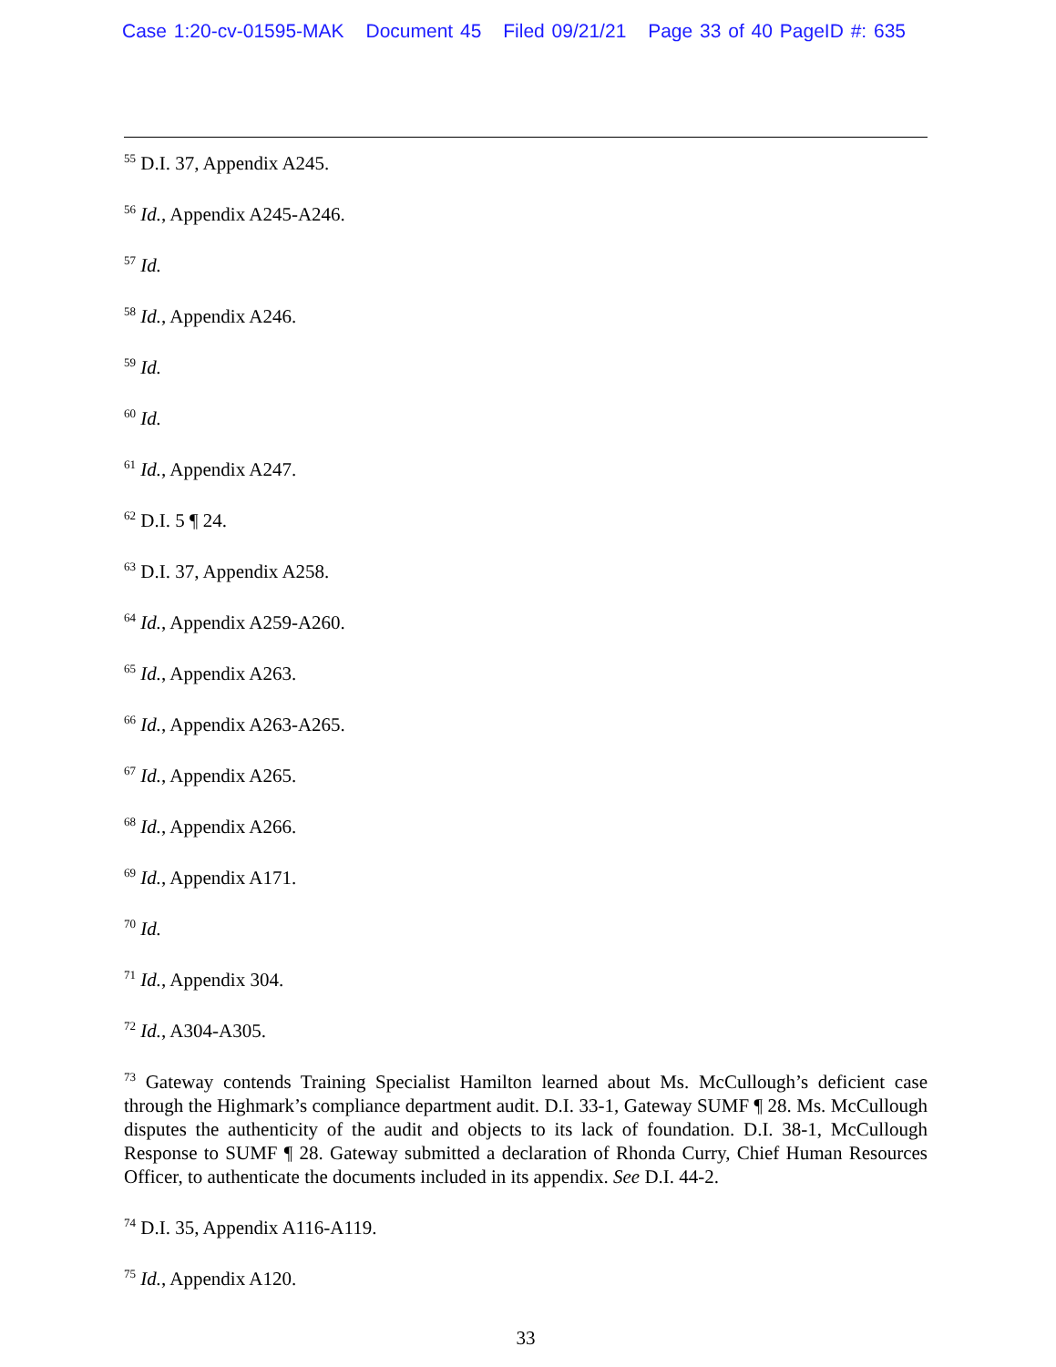Case 1:20-cv-01595-MAK Document 45 Filed 09/21/21 Page 33 of 40 PageID #: 635
<sup>55</sup> D.I. 37, Appendix A245.
<sup>56</sup> Id., Appendix A245-A246.
<sup>57</sup> Id.
<sup>58</sup> Id., Appendix A246.
<sup>59</sup> Id.
<sup>60</sup> Id.
<sup>61</sup> Id., Appendix A247.
<sup>62</sup> D.I. 5 ¶ 24.
<sup>63</sup> D.I. 37, Appendix A258.
<sup>64</sup> Id., Appendix A259-A260.
<sup>65</sup> Id., Appendix A263.
<sup>66</sup> Id., Appendix A263-A265.
<sup>67</sup> Id., Appendix A265.
<sup>68</sup> Id., Appendix A266.
<sup>69</sup> Id., Appendix A171.
<sup>70</sup> Id.
<sup>71</sup> Id., Appendix 304.
<sup>72</sup> Id., A304-A305.
<sup>73</sup> Gateway contends Training Specialist Hamilton learned about Ms. McCullough’s deficient case through the Highmark’s compliance department audit. D.I. 33-1, Gateway SUMF ¶ 28. Ms. McCullough disputes the authenticity of the audit and objects to its lack of foundation. D.I. 38-1, McCullough Response to SUMF ¶ 28. Gateway submitted a declaration of Rhonda Curry, Chief Human Resources Officer, to authenticate the documents included in its appendix. See D.I. 44-2.
<sup>74</sup> D.I. 35, Appendix A116-A119.
<sup>75</sup> Id., Appendix A120.
33